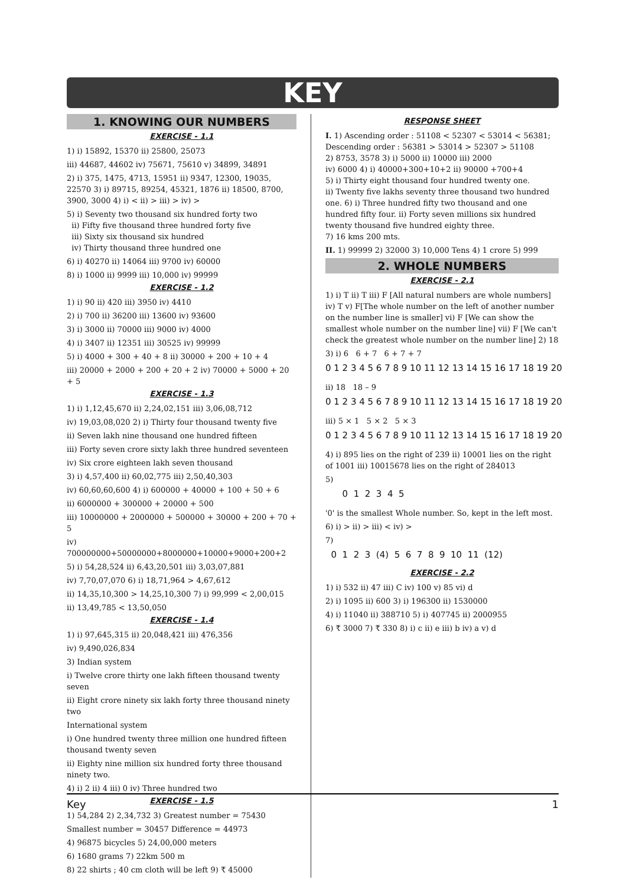KEY
1. KNOWING OUR NUMBERS
EXERCISE - 1.1
1) i) 15892, 15370 ii) 25800, 25073
iii) 44687, 44602 iv) 75671, 75610 v) 34899, 34891
2) i) 375, 1475, 4713, 15951 ii) 9347, 12300, 19035, 22570 3) i) 89715, 89254, 45321, 1876 ii) 18500, 8700, 3900, 3000 4) i) < ii) > iii) > iv) >
5) i) Seventy two thousand six hundred forty two
ii) Fifty five thousand three hundred forty five
iii) Sixty six thousand six hundred
iv) Thirty thousand three hundred one
6) i) 40270 ii) 14064 iii) 9700 iv) 60000
8) i) 1000 ii) 9999 iii) 10,000 iv) 99999
EXERCISE - 1.2
1) i) 90 ii) 420 iii) 3950 iv) 4410
2) i) 700 ii) 36200 iii) 13600 iv) 93600
3) i) 3000 ii) 70000 iii) 9000 iv) 4000
4) i) 3407 ii) 12351 iii) 30525 iv) 99999
5) i) 4000 + 300 + 40 + 8 ii) 30000 + 200 + 10 + 4
iii) 20000 + 2000 + 200 + 20 + 2 iv) 70000 + 5000 + 20 + 5
EXERCISE - 1.3
1) i) 1,12,45,670 ii) 2,24,02,151 iii) 3,06,08,712
iv) 19,03,08,020 2) i) Thirty four thousand twenty five
ii) Seven lakh nine thousand one hundred fifteen
iii) Forty seven crore sixty lakh three hundred seventeen
iv) Six crore eighteen lakh seven thousand
3) i) 4,57,400 ii) 60,02,775 iii) 2,50,40,303
iv) 60,60,60,600 4) i) 600000 + 40000 + 100 + 50 + 6
ii) 6000000 + 300000 + 20000 + 500
iii) 10000000 + 2000000 + 500000 + 30000 + 200 + 70 + 5
iv) 700000000+50000000+8000000+10000+9000+200+2
5) i) 54,28,524 ii) 6,43,20,501 iii) 3,03,07,881
iv) 7,70,07,070 6) i) 18,71,964 > 4,67,612
ii) 14,35,10,300 > 14,25,10,300 7) i) 99,999 < 2,00,015
ii) 13,49,785 < 13,50,050
EXERCISE - 1.4
1) i) 97,645,315 ii) 20,048,421 iii) 476,356
iv) 9,490,026,834
3) Indian system
i) Twelve crore thirty one lakh fifteen thousand twenty seven
ii) Eight crore ninety six lakh forty three thousand ninety two
International system
i) One hundred twenty three million one hundred fifteen thousand twenty seven
ii) Eighty nine million six hundred forty three thousand ninety two.
4) i) 2 ii) 4 iii) 0 iv) Three hundred two
EXERCISE - 1.5
1) 54,284 2) 2,34,732 3) Greatest number = 75430
Smallest number = 30457 Difference = 44973
4) 96875 bicycles 5) 24,00,000 meters
6) 1680 grams 7) 22km 500 m
8) 22 shirts ; 40 cm cloth will be left 9) ₹ 45000
RESPONSE SHEET
I. 1) Ascending order : 51108 < 52307 < 53014 < 56381;
Descending order : 56381 > 53014 > 52307 > 51108
2) 8753, 3578 3) i) 5000 ii) 10000 iii) 2000
iv) 6000 4) i) 40000+300+10+2 ii) 90000 +700+4
5) i) Thirty eight thousand four hundred twenty one.
ii) Twenty five lakhs seventy three thousand two hundred one. 6) i) Three hundred fifty two thousand and one hundred fifty four. ii) Forty seven millions six hundred twenty thousand five hundred eighty three.
7) 16 kms 200 mts.
II. 1) 99999 2) 32000 3) 10,000 Tens 4) 1 crore 5) 999
2. WHOLE NUMBERS
EXERCISE - 2.1
1) i) T ii) T iii) F [All natural numbers are whole numbers] iv) T v) F[The whole number on the left of another number on the number line is smaller] vi) F [We can show the smallest whole number on the number line] vii) F [We can't check the greatest whole number on the number line] 2) 18
3) i) 6 6 + 7 6 + 7 + 7
0 1 2 3 4 5 6 7 8 9 10 11 12 13 14 15 16 17 18 19 20
ii) 18 18 – 9
0 1 2 3 4 5 6 7 8 9 10 11 12 13 14 15 16 17 18 19 20
iii) 5 × 1 5 × 2 5 × 3
0 1 2 3 4 5 6 7 8 9 10 11 12 13 14 15 16 17 18 19 20
4) i) 895 lies on the right of 239 ii) 10001 lies on the right of 1001 iii) 10015678 lies on the right of 284013
5)
0 1 2 3 4 5
'0' is the smallest Whole number. So, kept in the left most.
6) i) > ii) > iii) < iv) >
7)
0 1 2 3 (4) 5 6 7 8 9 10 11 (12)
EXERCISE - 2.2
1) i) 532 ii) 47 iii) C iv) 100 v) 85 vi) d
2) i) 1095 ii) 600 3) i) 196300 ii) 1530000
4) i) 11040 ii) 388710 5) i) 407745 ii) 2000955
6) ₹ 3000 7) ₹ 330 8) i) c ii) e iii) b iv) a v) d
Key 1